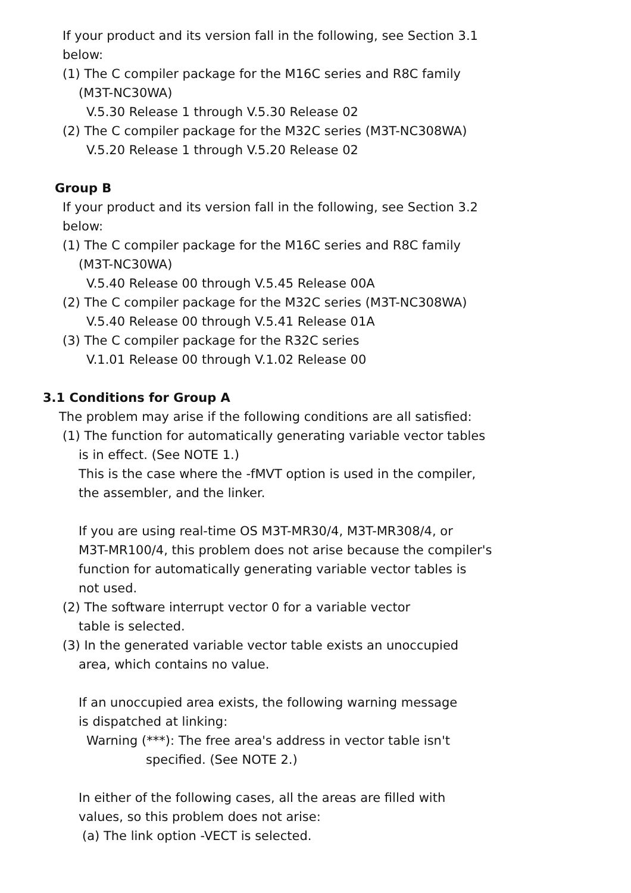If your product and its version fall in the following, see Section 3.1
below:
(1) The C compiler package for the M16C series and R8C family
(M3T-NC30WA)
V.5.30 Release 1 through V.5.30 Release 02
(2) The C compiler package for the M32C series (M3T-NC308WA)
V.5.20 Release 1 through V.5.20 Release 02
Group B
If your product and its version fall in the following, see Section 3.2
below:
(1) The C compiler package for the M16C series and R8C family
(M3T-NC30WA)
V.5.40 Release 00 through V.5.45 Release 00A
(2) The C compiler package for the M32C series (M3T-NC308WA)
V.5.40 Release 00 through V.5.41 Release 01A
(3) The C compiler package for the R32C series
V.1.01 Release 00 through V.1.02 Release 00
3.1 Conditions for Group A
The problem may arise if the following conditions are all satisfied:
(1) The function for automatically generating variable vector tables
is in effect. (See NOTE 1.)
This is the case where the -fMVT option is used in the compiler,
the assembler, and the linker.
If you are using real-time OS M3T-MR30/4, M3T-MR308/4, or
M3T-MR100/4, this problem does not arise because the compiler's
function for automatically generating variable vector tables is
not used.
(2) The software interrupt vector 0 for a variable vector
table is selected.
(3) In the generated variable vector table exists an unoccupied
area, which contains no value.
If an unoccupied area exists, the following warning message
is dispatched at linking:
Warning (***): The free area's address in vector table isn't
specified. (See NOTE 2.)
In either of the following cases, all the areas are filled with
values, so this problem does not arise:
(a) The link option -VECT is selected.